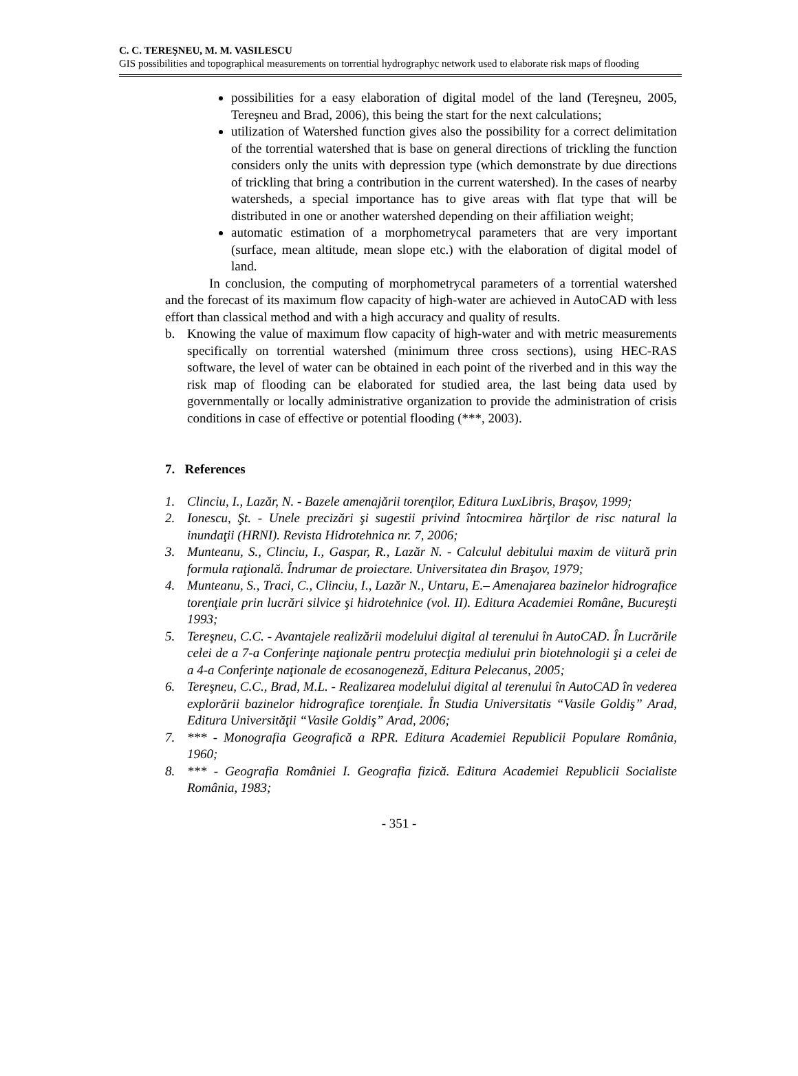C. C. TEREŞNEU, M. M. VASILESCU
GIS possibilities and topographical measurements on torrential hydrographyc network used to elaborate risk maps of flooding
possibilities for a easy elaboration of digital model of the land (Tereşneu, 2005, Tereşneu and Brad, 2006), this being the start for the next calculations;
utilization of Watershed function gives also the possibility for a correct delimitation of the torrential watershed that is base on general directions of trickling the function considers only the units with depression type (which demonstrate by due directions of trickling that bring a contribution in the current watershed). In the cases of nearby watersheds, a special importance has to give areas with flat type that will be distributed in one or another watershed depending on their affiliation weight;
automatic estimation of a morphometrycal parameters that are very important (surface, mean altitude, mean slope etc.) with the elaboration of digital model of land.
In conclusion, the computing of morphometrycal parameters of a torrential watershed and the forecast of its maximum flow capacity of high-water are achieved in AutoCAD with less effort than classical method and with a high accuracy and quality of results.
b. Knowing the value of maximum flow capacity of high-water and with metric measurements specifically on torrential watershed (minimum three cross sections), using HEC-RAS software, the level of water can be obtained in each point of the riverbed and in this way the risk map of flooding can be elaborated for studied area, the last being data used by governmentally or locally administrative organization to provide the administration of crisis conditions in case of effective or potential flooding (***, 2003).
7. References
1. Clinciu, I., Lazăr, N. - Bazele amenajării torenţilor, Editura LuxLibris, Braşov, 1999;
2. Ionescu, Şt. - Unele precizări şi sugestii privind întocmirea hărţilor de risc natural la inundaţii (HRNI). Revista Hidrotehnica nr. 7, 2006;
3. Munteanu, S., Clinciu, I., Gaspar, R., Lazăr N. - Calculul debitului maxim de viitură prin formula raţională. Îndrumar de proiectare. Universitatea din Braşov, 1979;
4. Munteanu, S., Traci, C., Clinciu, I., Lazăr N., Untaru, E.– Amenajarea bazinelor hidrografice torenţiale prin lucrări silvice şi hidrotehnice (vol. II). Editura Academiei Române, Bucureşti 1993;
5. Tereşneu, C.C. - Avantajele realizării modelului digital al terenului în AutoCAD. În Lucrările celei de a 7-a Conferinţe naţionale pentru protecţia mediului prin biotehnologii şi a celei de a 4-a Conferinţe naţionale de ecosanogeneză, Editura Pelecanus, 2005;
6. Tereşneu, C.C., Brad, M.L. - Realizarea modelului digital al terenului în AutoCAD în vederea explorării bazinelor hidrografice torenţiale. În Studia Universitatis “Vasile Goldiş” Arad, Editura Universităţii “Vasile Goldiş” Arad, 2006;
7. *** - Monografia Geografică a RPR. Editura Academiei Republicii Populare România, 1960;
8. *** - Geografia României I. Geografia fizică. Editura Academiei Republicii Socialiste România, 1983;
- 351 -